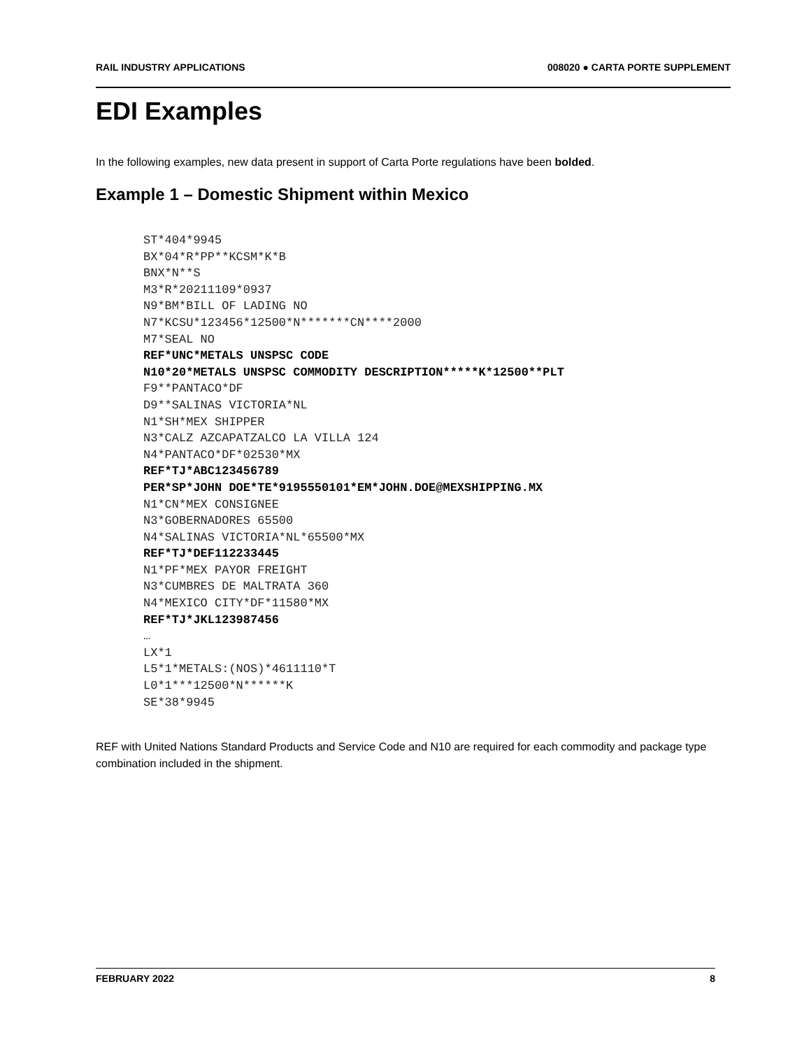RAIL INDUSTRY APPLICATIONS 008020 ● CARTA PORTE SUPPLEMENT
EDI Examples
In the following examples, new data present in support of Carta Porte regulations have been bolded.
Example 1 – Domestic Shipment within Mexico
ST*404*9945
BX*04*R*PP**KCSM*K*B
BNX*N**S
M3*R*20211109*0937
N9*BM*BILL OF LADING NO
N7*KCSU*123456*12500*N*******CN****2000
M7*SEAL NO
REF*UNC*METALS UNSPSC CODE
N10*20*METALS UNSPSC COMMODITY DESCRIPTION*****K*12500**PLT
F9**PANTACO*DF
D9**SALINAS VICTORIA*NL
N1*SH*MEX SHIPPER
N3*CALZ AZCAPATZALCO LA VILLA 124
N4*PANTACO*DF*02530*MX
REF*TJ*ABC123456789
PER*SP*JOHN DOE*TE*9195550101*EM*JOHN.DOE@MEXSHIPPING.MX
N1*CN*MEX CONSIGNEE
N3*GOBERNADORES 65500
N4*SALINAS VICTORIA*NL*65500*MX
REF*TJ*DEF112233445
N1*PF*MEX PAYOR FREIGHT
N3*CUMBRES DE MALTRATA 360
N4*MEXICO CITY*DF*11580*MX
REF*TJ*JKL123987456
…
LX*1
L5*1*METALS:(NOS)*4611110*T
L0*1***12500*N******K
SE*38*9945
REF with United Nations Standard Products and Service Code and N10 are required for each commodity and package type combination included in the shipment.
FEBRUARY 2022 8